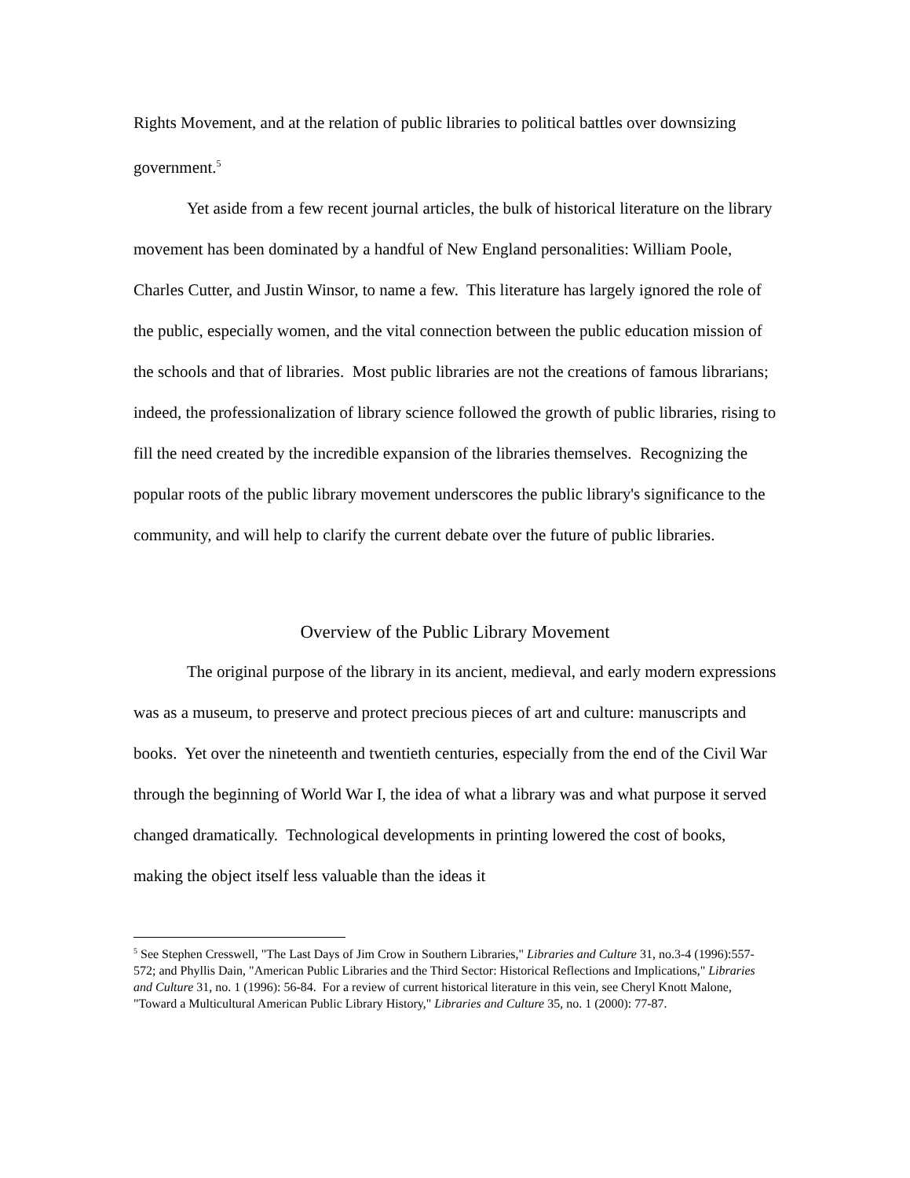Rights Movement, and at the relation of public libraries to political battles over downsizing government.<sup>5</sup>
Yet aside from a few recent journal articles, the bulk of historical literature on the library movement has been dominated by a handful of New England personalities: William Poole, Charles Cutter, and Justin Winsor, to name a few. This literature has largely ignored the role of the public, especially women, and the vital connection between the public education mission of the schools and that of libraries. Most public libraries are not the creations of famous librarians; indeed, the professionalization of library science followed the growth of public libraries, rising to fill the need created by the incredible expansion of the libraries themselves. Recognizing the popular roots of the public library movement underscores the public library's significance to the community, and will help to clarify the current debate over the future of public libraries.
Overview of the Public Library Movement
The original purpose of the library in its ancient, medieval, and early modern expressions was as a museum, to preserve and protect precious pieces of art and culture: manuscripts and books. Yet over the nineteenth and twentieth centuries, especially from the end of the Civil War through the beginning of World War I, the idea of what a library was and what purpose it served changed dramatically. Technological developments in printing lowered the cost of books, making the object itself less valuable than the ideas it
<sup>5</sup> See Stephen Cresswell, "The Last Days of Jim Crow in Southern Libraries," Libraries and Culture 31, no.3-4 (1996):557-572; and Phyllis Dain, "American Public Libraries and the Third Sector: Historical Reflections and Implications," Libraries and Culture 31, no. 1 (1996): 56-84. For a review of current historical literature in this vein, see Cheryl Knott Malone, "Toward a Multicultural American Public Library History," Libraries and Culture 35, no. 1 (2000): 77-87.